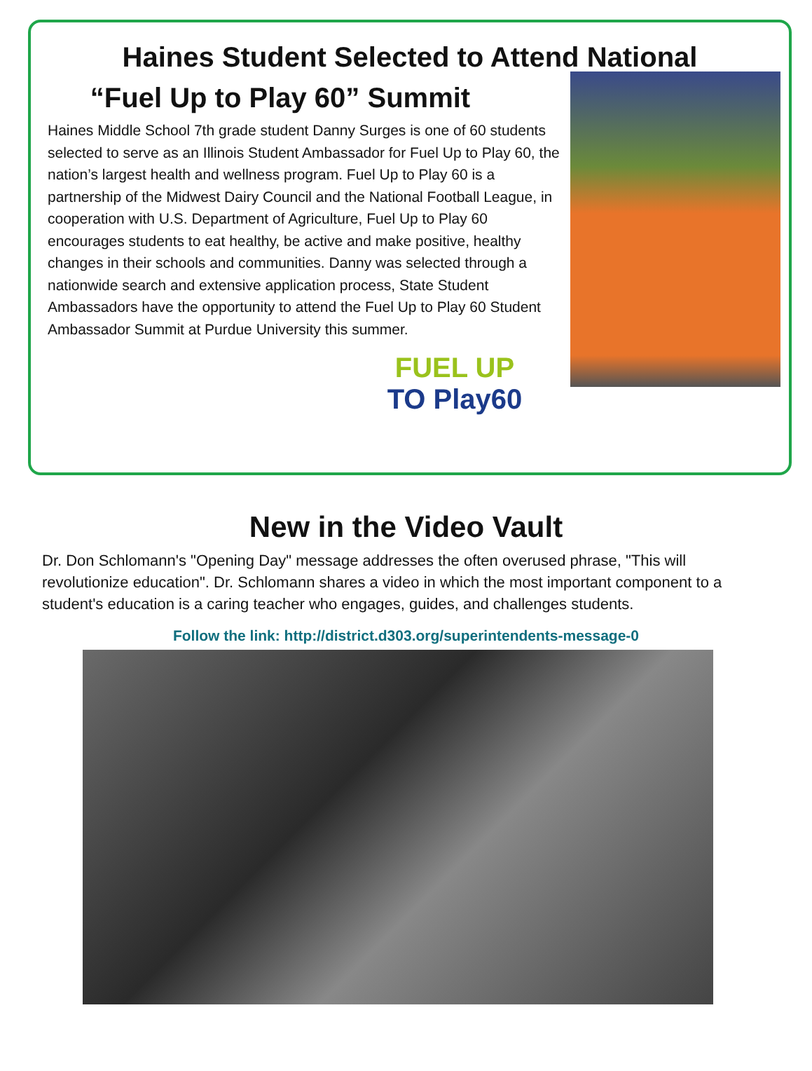Haines Student Selected to Attend National
“Fuel Up to Play 60” Summit
Haines Middle School 7th grade student Danny Surges is one of 60 students selected to serve as an Illinois Student Ambassador for Fuel Up to Play 60, the nation’s largest health and wellness program. Fuel Up to Play 60 is a partnership of the Midwest Dairy Council and the National Football League, in cooperation with U.S. Department of Agriculture, Fuel Up to Play 60 encourages students to eat healthy, be active and make positive, healthy changes in their schools and communities. Danny was selected through a nationwide search and extensive application process, State Student Ambassadors have the opportunity to attend the Fuel Up to Play 60 Student Ambassador Summit at Purdue University this summer.
FUEL UP
TO Play60
New in the Video Vault
Dr. Don Schlomann's "Opening Day" message addresses the often overused phrase, "This will revolutionize education". Dr. Schlomann shares a video in which the most important component to a student's education is a caring teacher who engages, guides, and challenges students.
Follow the link: http://district.d303.org/superintendents-message-0